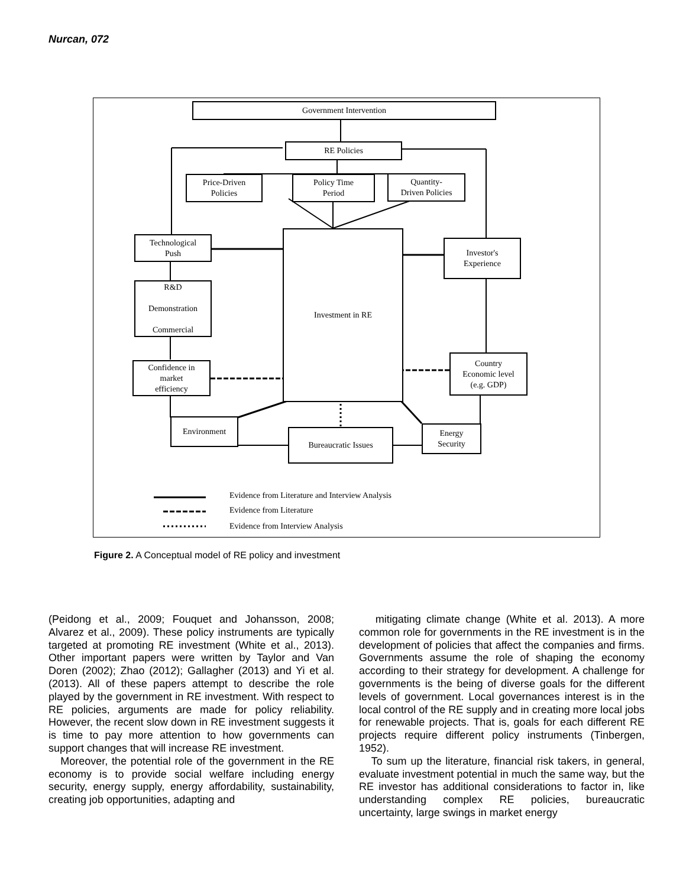Nurcan, 072
Government Intervention
RE Policies
Price-Driven
Policies
Policy Time
Period
Quantity-
Driven Policies
Technological
Push
Investment in RE
Investor's
Experience
R&D
Demonstration
Commercial
Confidence in
market
efficiency
Country
Economic level
(e.g. GDP)
Environment
Bureaucratic Issues
Energy
Security
Evidence from Literature and Interview Analysis
Evidence from Literature
Evidence from Interview Analysis
Figure 2. A Conceptual model of RE policy and investment
(Peidong et al., 2009; Fouquet and Johansson, 2008; Alvarez et al., 2009). These policy instruments are typically targeted at promoting RE investment (White et al., 2013). Other important papers were written by Taylor and Van Doren (2002); Zhao (2012); Gallagher (2013) and Yi et al. (2013). All of these papers attempt to describe the role played by the government in RE investment. With respect to RE policies, arguments are made for policy reliability. However, the recent slow down in RE investment suggests it is time to pay more attention to how governments can support changes that will increase RE investment.
Moreover, the potential role of the government in the RE economy is to provide social welfare including energy security, energy supply, energy affordability, sustainability, creating job opportunities, adapting and
mitigating climate change (White et al. 2013). A more common role for governments in the RE investment is in the development of policies that affect the companies and firms. Governments assume the role of shaping the economy according to their strategy for development. A challenge for governments is the being of diverse goals for the different levels of government. Local governances interest is in the local control of the RE supply and in creating more local jobs for renewable projects. That is, goals for each different RE projects require different policy instruments (Tinbergen, 1952).
To sum up the literature, financial risk takers, in general, evaluate investment potential in much the same way, but the RE investor has additional considerations to factor in, like understanding complex RE policies, bureaucratic uncertainty, large swings in market energy